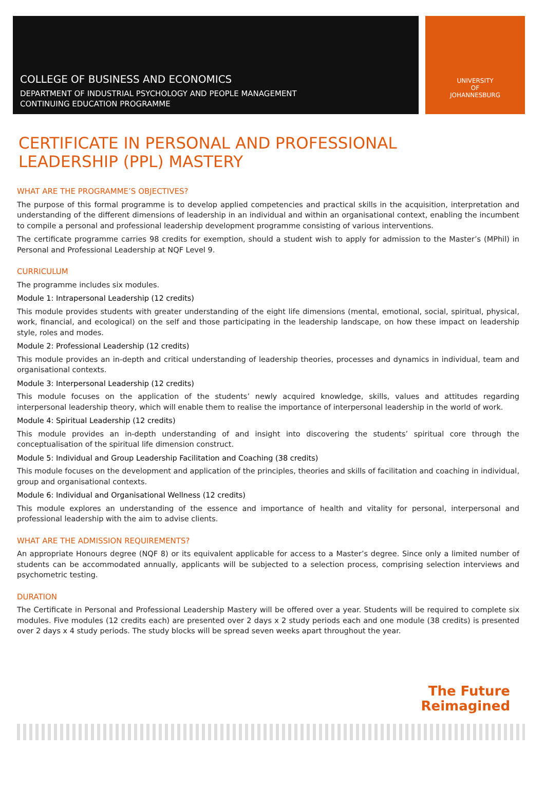COLLEGE OF BUSINESS AND ECONOMICS
DEPARTMENT OF INDUSTRIAL PSYCHOLOGY AND PEOPLE MANAGEMENT
CONTINUING EDUCATION PROGRAMME
UNIVERSITY
OF
JOHANNESBURG
CERTIFICATE IN PERSONAL AND PROFESSIONAL
LEADERSHIP (PPL) MASTERY
WHAT ARE THE PROGRAMME’S OBJECTIVES?
The purpose of this formal programme is to develop applied competencies and practical skills in the acquisition, interpretation and understanding of the different dimensions of leadership in an individual and within an organisational context, enabling the incumbent to compile a personal and professional leadership development programme consisting of various interventions.
The certificate programme carries 98 credits for exemption, should a student wish to apply for admission to the Master’s (MPhil) in Personal and Professional Leadership at NQF Level 9.
CURRICULUM
The programme includes six modules.
Module 1: Intrapersonal Leadership (12 credits)
This module provides students with greater understanding of the eight life dimensions (mental, emotional, social, spiritual, physical, work, financial, and ecological) on the self and those participating in the leadership landscape, on how these impact on leadership style, roles and modes.
Module 2: Professional Leadership (12 credits)
This module provides an in-depth and critical understanding of leadership theories, processes and dynamics in individual, team and organisational contexts.
Module 3: Interpersonal Leadership (12 credits)
This module focuses on the application of the students’ newly acquired knowledge, skills, values and attitudes regarding interpersonal leadership theory, which will enable them to realise the importance of interpersonal leadership in the world of work.
Module 4: Spiritual Leadership (12 credits)
This module provides an in-depth understanding of and insight into discovering the students’ spiritual core through the conceptualisation of the spiritual life dimension construct.
Module 5: Individual and Group Leadership Facilitation and Coaching (38 credits)
This module focuses on the development and application of the principles, theories and skills of facilitation and coaching in individual, group and organisational contexts.
Module 6: Individual and Organisational Wellness (12 credits)
This module explores an understanding of the essence and importance of health and vitality for personal, interpersonal and professional leadership with the aim to advise clients.
WHAT ARE THE ADMISSION REQUIREMENTS?
An appropriate Honours degree (NQF 8) or its equivalent applicable for access to a Master’s degree. Since only a limited number of students can be accommodated annually, applicants will be subjected to a selection process, comprising selection interviews and psychometric testing.
DURATION
The Certificate in Personal and Professional Leadership Mastery will be offered over a year. Students will be required to complete six modules. Five modules (12 credits each) are presented over 2 days x 2 study periods each and one module (38 credits) is presented over 2 days x 4 study periods. The study blocks will be spread seven weeks apart throughout the year.
The Future
Reimagined